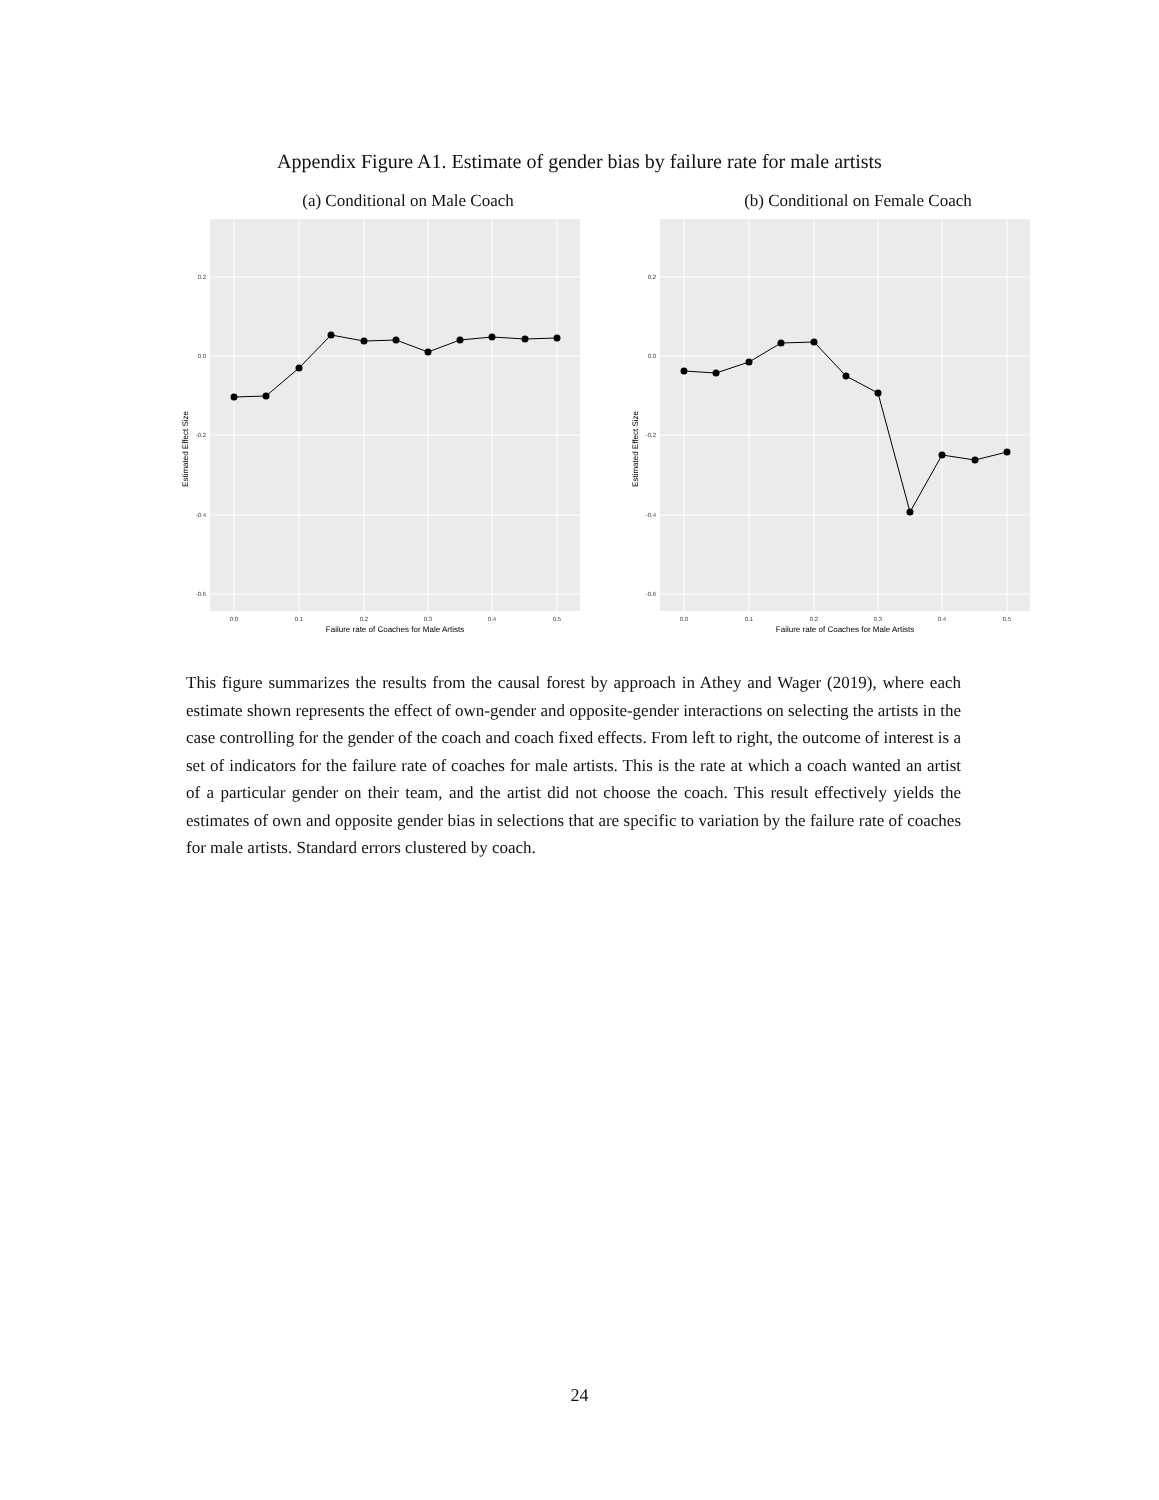Appendix Figure A1. Estimate of gender bias by failure rate for male artists
(a) Conditional on Male Coach
Estimated Effect Size
0.2
0.0
-0.2
-0.4
-0.6
0.0
0.1
0.2
0.3
0.4
0.5
Failure rate of Coaches for Male Artists
(b) Conditional on Female Coach
Estimated Effect Size
0.2
0.0
-0.2
-0.4
-0.6
0.0
0.1
0.2
0.3
0.4
0.5
Failure rate of Coaches for Male Artists
This figure summarizes the results from the causal forest by approach in Athey and Wager (2019), where each estimate shown represents the effect of own-gender and opposite-gender interactions on selecting the artists in the case controlling for the gender of the coach and coach fixed effects. From left to right, the outcome of interest is a set of indicators for the failure rate of coaches for male artists. This is the rate at which a coach wanted an artist of a particular gender on their team, and the artist did not choose the coach. This result effectively yields the estimates of own and opposite gender bias in selections that are specific to variation by the failure rate of coaches for male artists. Standard errors clustered by coach.
24